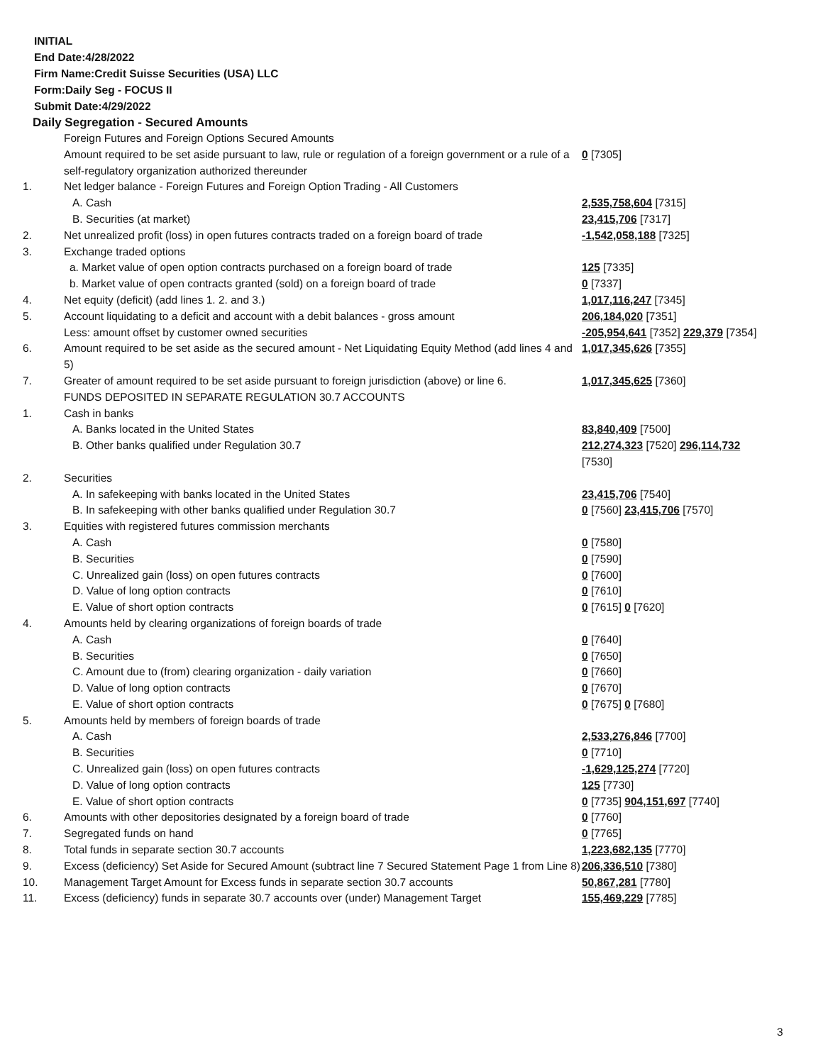INITIAL
End Date:4/28/2022
Firm Name:Credit Suisse Securities (USA) LLC
Form:Daily Seg - FOCUS II
Submit Date:4/29/2022
Daily Segregation - Secured Amounts
| | Foreign Futures and Foreign Options Secured Amounts | |
| | Amount required to be set aside pursuant to law, rule or regulation of a foreign government or a rule of a self-regulatory organization authorized thereunder | 0 [7305] |
| 1. | Net ledger balance - Foreign Futures and Foreign Option Trading - All Customers | |
| | A. Cash | 2,535,758,604 [7315] |
| | B. Securities (at market) | 23,415,706 [7317] |
| 2. | Net unrealized profit (loss) in open futures contracts traded on a foreign board of trade | -1,542,058,188 [7325] |
| 3. | Exchange traded options | |
| | a. Market value of open option contracts purchased on a foreign board of trade | 125 [7335] |
| | b. Market value of open contracts granted (sold) on a foreign board of trade | 0 [7337] |
| 4. | Net equity (deficit) (add lines 1. 2. and 3.) | 1,017,116,247 [7345] |
| 5. | Account liquidating to a deficit and account with a debit balances - gross amount | 206,184,020 [7351] |
| | Less: amount offset by customer owned securities | -205,954,641 [7352] 229,379 [7354] |
| 6. | Amount required to be set aside as the secured amount - Net Liquidating Equity Method (add lines 4 and 5) | 1,017,345,626 [7355] |
| 7. | Greater of amount required to be set aside pursuant to foreign jurisdiction (above) or line 6. | 1,017,345,625 [7360] |
| | FUNDS DEPOSITED IN SEPARATE REGULATION 30.7 ACCOUNTS | |
| 1. | Cash in banks | |
| | A. Banks located in the United States | 83,840,409 [7500] |
| | B. Other banks qualified under Regulation 30.7 | 212,274,323 [7520] 296,114,732 [7530] |
| 2. | Securities | |
| | A. In safekeeping with banks located in the United States | 23,415,706 [7540] |
| | B. In safekeeping with other banks qualified under Regulation 30.7 | 0 [7560] 23,415,706 [7570] |
| 3. | Equities with registered futures commission merchants | |
| | A. Cash | 0 [7580] |
| | B. Securities | 0 [7590] |
| | C. Unrealized gain (loss) on open futures contracts | 0 [7600] |
| | D. Value of long option contracts | 0 [7610] |
| | E. Value of short option contracts | 0 [7615] 0 [7620] |
| 4. | Amounts held by clearing organizations of foreign boards of trade | |
| | A. Cash | 0 [7640] |
| | B. Securities | 0 [7650] |
| | C. Amount due to (from) clearing organization - daily variation | 0 [7660] |
| | D. Value of long option contracts | 0 [7670] |
| | E. Value of short option contracts | 0 [7675] 0 [7680] |
| 5. | Amounts held by members of foreign boards of trade | |
| | A. Cash | 2,533,276,846 [7700] |
| | B. Securities | 0 [7710] |
| | C. Unrealized gain (loss) on open futures contracts | -1,629,125,274 [7720] |
| | D. Value of long option contracts | 125 [7730] |
| | E. Value of short option contracts | 0 [7735] 904,151,697 [7740] |
| 6. | Amounts with other depositories designated by a foreign board of trade | 0 [7760] |
| 7. | Segregated funds on hand | 0 [7765] |
| 8. | Total funds in separate section 30.7 accounts | 1,223,682,135 [7770] |
| 9. | Excess (deficiency) Set Aside for Secured Amount (subtract line 7 Secured Statement Page 1 from Line 8) | 206,336,510 [7380] |
| 10. | Management Target Amount for Excess funds in separate section 30.7 accounts | 50,867,281 [7780] |
| 11. | Excess (deficiency) funds in separate 30.7 accounts over (under) Management Target | 155,469,229 [7785] |
3